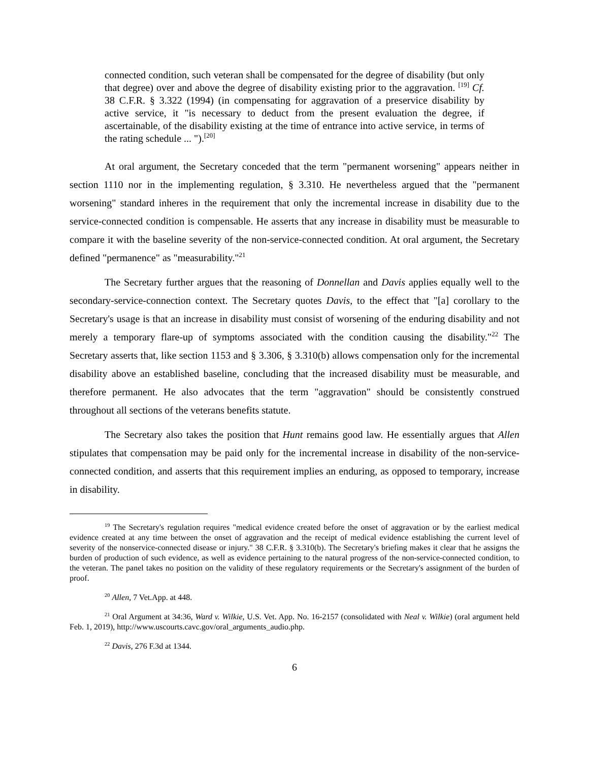connected condition, such veteran shall be compensated for the degree of disability (but only that degree) over and above the degree of disability existing prior to the aggravation. <sup>[19]</sup> Cf. 38 C.F.R. § 3.322 (1994) (in compensating for aggravation of a preservice disability by active service, it "is necessary to deduct from the present evaluation the degree, if ascertainable, of the disability existing at the time of entrance into active service, in terms of the rating schedule ... ").<sup>[20]</sup>
At oral argument, the Secretary conceded that the term "permanent worsening" appears neither in section 1110 nor in the implementing regulation, § 3.310. He nevertheless argued that the "permanent worsening" standard inheres in the requirement that only the incremental increase in disability due to the service-connected condition is compensable. He asserts that any increase in disability must be measurable to compare it with the baseline severity of the non-service-connected condition. At oral argument, the Secretary defined "permanence" as "measurability."<sup>21</sup>
The Secretary further argues that the reasoning of Donnellan and Davis applies equally well to the secondary-service-connection context. The Secretary quotes Davis, to the effect that "[a] corollary to the Secretary's usage is that an increase in disability must consist of worsening of the enduring disability and not merely a temporary flare-up of symptoms associated with the condition causing the disability."<sup>22</sup> The Secretary asserts that, like section 1153 and § 3.306, § 3.310(b) allows compensation only for the incremental disability above an established baseline, concluding that the increased disability must be measurable, and therefore permanent. He also advocates that the term "aggravation" should be consistently construed throughout all sections of the veterans benefits statute.
The Secretary also takes the position that Hunt remains good law. He essentially argues that Allen stipulates that compensation may be paid only for the incremental increase in disability of the non-service-connected condition, and asserts that this requirement implies an enduring, as opposed to temporary, increase in disability.
<sup>19</sup> The Secretary's regulation requires "medical evidence created before the onset of aggravation or by the earliest medical evidence created at any time between the onset of aggravation and the receipt of medical evidence establishing the current level of severity of the nonservice-connected disease or injury." 38 C.F.R. § 3.310(b). The Secretary's briefing makes it clear that he assigns the burden of production of such evidence, as well as evidence pertaining to the natural progress of the non-service-connected condition, to the veteran. The panel takes no position on the validity of these regulatory requirements or the Secretary's assignment of the burden of proof.
<sup>20</sup> Allen, 7 Vet.App. at 448.
<sup>21</sup> Oral Argument at 34:36, Ward v. Wilkie, U.S. Vet. App. No. 16-2157 (consolidated with Neal v. Wilkie) (oral argument held Feb. 1, 2019), http://www.uscourts.cavc.gov/oral_arguments_audio.php.
<sup>22</sup> Davis, 276 F.3d at 1344.
6